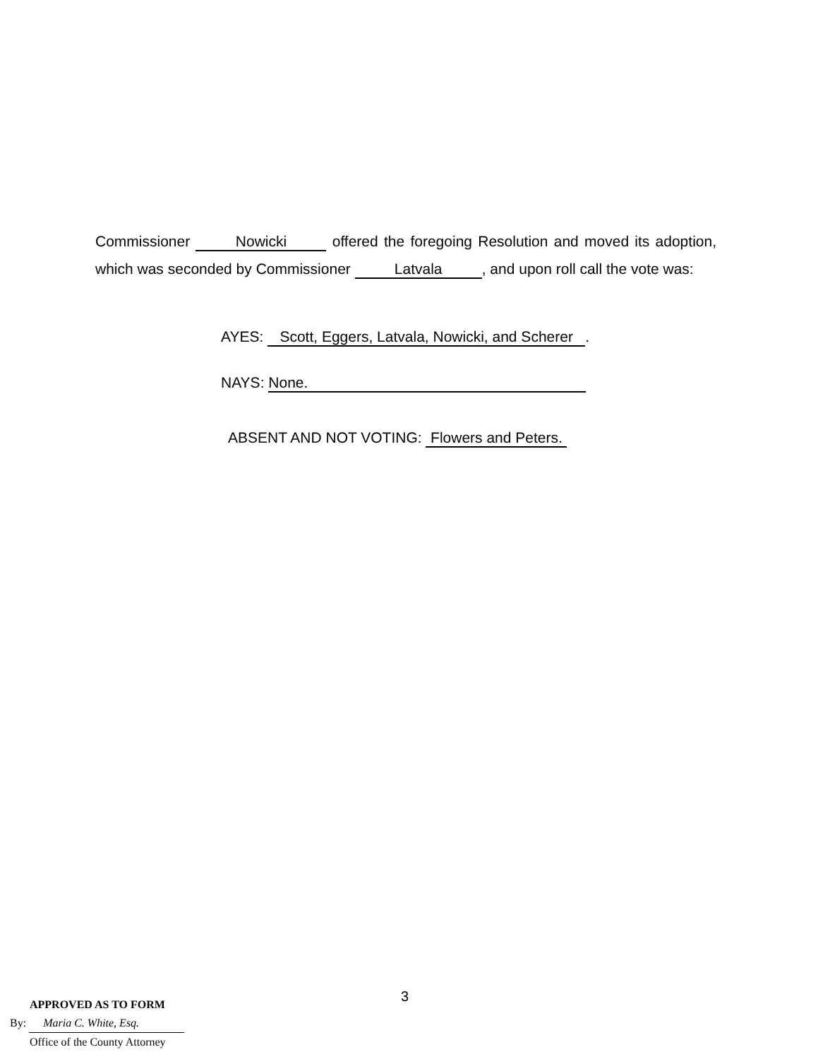Commissioner Nowicki offered the foregoing Resolution and moved its adoption, which was seconded by Commissioner Latvala, and upon roll call the vote was:
AYES: Scott, Eggers, Latvala, Nowicki, and Scherer.
NAYS: None.
ABSENT AND NOT VOTING: Flowers and Peters.
3
APPROVED AS TO FORM
By: Maria C. White, Esq.
Office of the County Attorney